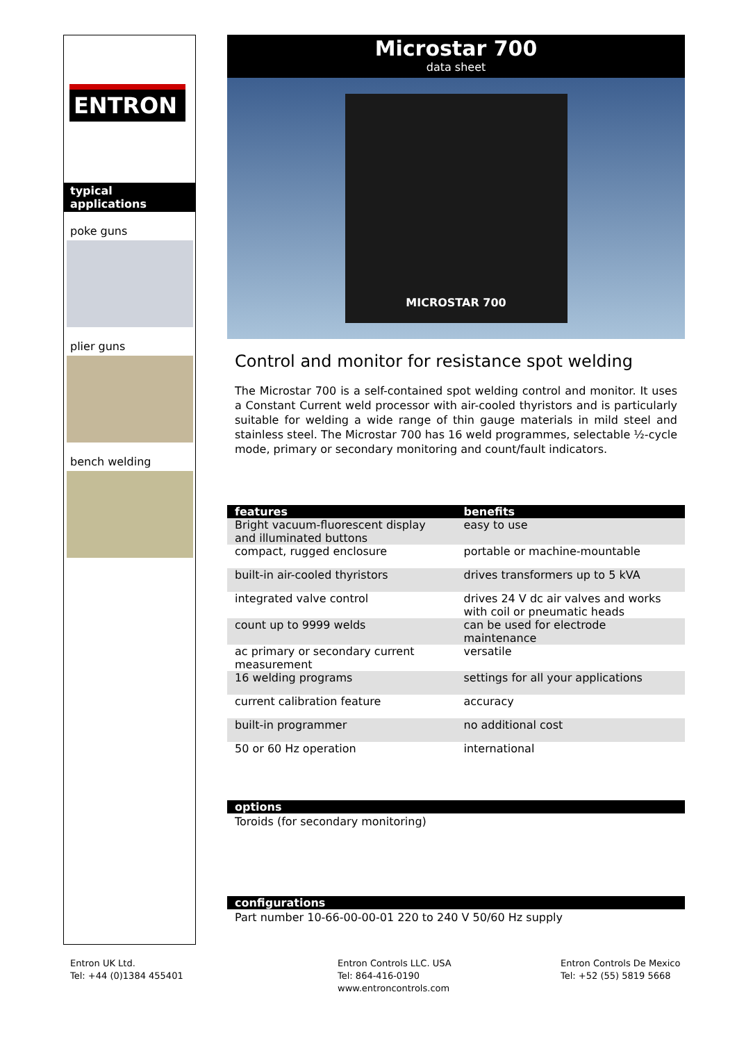ENTRON
typical applications
poke guns
plier guns
bench welding
Microstar 700
data sheet
MICROSTAR 700
Control and monitor for resistance spot welding
The Microstar 700 is a self-contained spot welding control and monitor. It uses a Constant Current weld processor with air-cooled thyristors and is particularly suitable for welding a wide range of thin gauge materials in mild steel and stainless steel. The Microstar 700 has 16 weld programmes, selectable ½-cycle mode, primary or secondary monitoring and count/fault indicators.
| features | benefits |
| --- | --- |
| Bright vacuum-fluorescent display and illuminated buttons | easy to use |
| compact, rugged enclosure | portable or machine-mountable |
| built-in air-cooled thyristors | drives transformers up to 5 kVA |
| integrated valve control | drives 24 V dc air valves and works with coil or pneumatic heads |
| count up to 9999 welds | can be used for electrode maintenance |
| ac primary or secondary current measurement | versatile |
| 16 welding programs | settings for all your applications |
| current calibration feature | accuracy |
| built-in programmer | no additional cost |
| 50 or 60 Hz operation | international |
options
Toroids (for secondary monitoring)
configurations
Part number 10-66-00-00-01 220 to 240 V 50/60 Hz supply
Entron UK Ltd.
Tel: +44 (0)1384 455401
Entron Controls LLC. USA
Tel: 864-416-0190
www.entroncontrols.com
Entron Controls De Mexico
Tel: +52 (55) 5819 5668